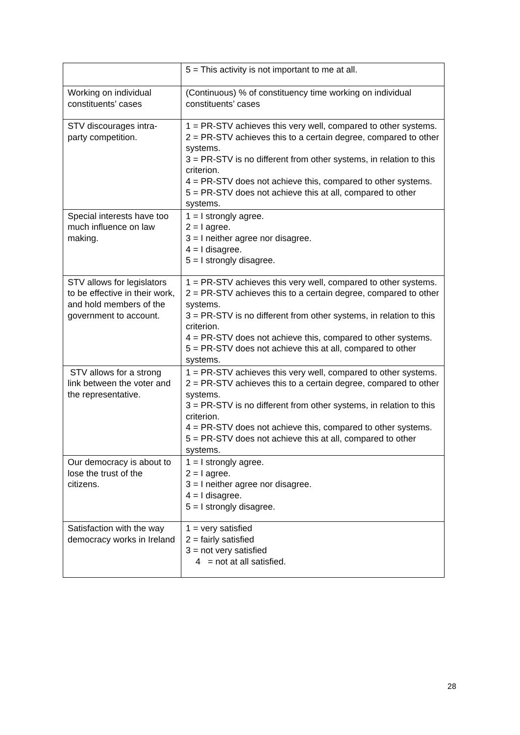| | 5 = This activity is not important to me at all. |
| Working on individual constituents’ cases | (Continuous) % of constituency time working on individual constituents’ cases |
| STV discourages intra-party competition. | 1 = PR-STV achieves this very well, compared to other systems. 2 = PR-STV achieves this to a certain degree, compared to other systems. 3 = PR-STV is no different from other systems, in relation to this criterion. 4 = PR-STV does not achieve this, compared to other systems. 5 = PR-STV does not achieve this at all, compared to other systems. |
| Special interests have too much influence on law making. | 1 = I strongly agree. 2 = I agree. 3 = I neither agree nor disagree. 4 = I disagree. 5 = I strongly disagree. |
| STV allows for legislators to be effective in their work, and hold members of the government to account. | 1 = PR-STV achieves this very well, compared to other systems. 2 = PR-STV achieves this to a certain degree, compared to other systems. 3 = PR-STV is no different from other systems, in relation to this criterion. 4 = PR-STV does not achieve this, compared to other systems. 5 = PR-STV does not achieve this at all, compared to other systems. |
| STV allows for a strong link between the voter and the representative. | 1 = PR-STV achieves this very well, compared to other systems. 2 = PR-STV achieves this to a certain degree, compared to other systems. 3 = PR-STV is no different from other systems, in relation to this criterion. 4 = PR-STV does not achieve this, compared to other systems. 5 = PR-STV does not achieve this at all, compared to other systems. |
| Our democracy is about to lose the trust of the citizens. | 1 = I strongly agree. 2 = I agree. 3 = I neither agree nor disagree. 4 = I disagree. 5 = I strongly disagree. |
| Satisfaction with the way democracy works in Ireland | 1 = very satisfied 2 = fairly satisfied 3 = not very satisfied 4 = not at all satisfied. |
28